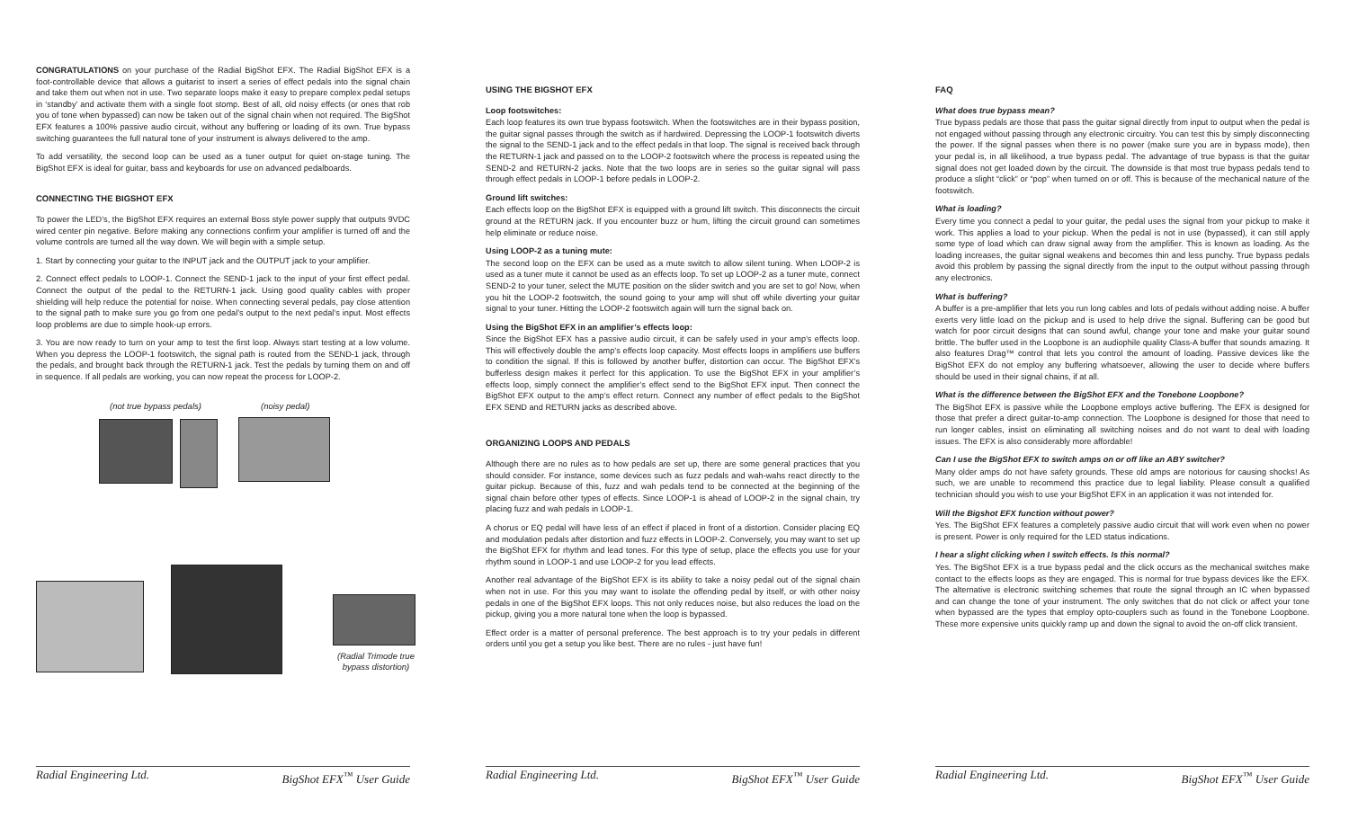CONGRATULATIONS on your purchase of the Radial BigShot EFX. The Radial BigShot EFX is a foot-controllable device that allows a guitarist to insert a series of effect pedals into the signal chain and take them out when not in use. Two separate loops make it easy to prepare complex pedal setups in ‘standby’ and activate them with a single foot stomp. Best of all, old noisy effects (or ones that rob you of tone when bypassed) can now be taken out of the signal chain when not required. The BigShot EFX features a 100% passive audio circuit, without any buffering or loading of its own. True bypass switching guarantees the full natural tone of your instrument is always delivered to the amp.
To add versatility, the second loop can be used as a tuner output for quiet on-stage tuning. The BigShot EFX is ideal for guitar, bass and keyboards for use on advanced pedalboards.
CONNECTING THE BIGSHOT EFX
To power the LED’s, the BigShot EFX requires an external Boss style power supply that outputs 9VDC wired center pin negative. Before making any connections confirm your amplifier is turned off and the volume controls are turned all the way down. We will begin with a simple setup.
1. Start by connecting your guitar to the INPUT jack and the OUTPUT jack to your amplifier.
2. Connect effect pedals to LOOP-1. Connect the SEND-1 jack to the input of your first effect pedal. Connect the output of the pedal to the RETURN-1 jack. Using good quality cables with proper shielding will help reduce the potential for noise. When connecting several pedals, pay close attention to the signal path to make sure you go from one pedal’s output to the next pedal’s input. Most effects loop problems are due to simple hook-up errors.
3. You are now ready to turn on your amp to test the first loop. Always start testing at a low volume. When you depress the LOOP-1 footswitch, the signal path is routed from the SEND-1 jack, through the pedals, and brought back through the RETURN-1 jack. Test the pedals by turning them on and off in sequence. If all pedals are working, you can now repeat the process for LOOP-2.
(not true bypass pedals) (noisy pedal)
(Radial Trimode true bypass distortion)
Radial Engineering Ltd. BigShot EFX<sup>™</sup> User Guide
USING THE BIGSHOT EFX
Loop footswitches:
Each loop features its own true bypass footswitch. When the footswitches are in their bypass position, the guitar signal passes through the switch as if hardwired. Depressing the LOOP-1 footswitch diverts the signal to the SEND-1 jack and to the effect pedals in that loop. The signal is received back through the RETURN-1 jack and passed on to the LOOP-2 footswitch where the process is repeated using the SEND-2 and RETURN-2 jacks. Note that the two loops are in series so the guitar signal will pass through effect pedals in LOOP-1 before pedals in LOOP-2.
Ground lift switches:
Each effects loop on the BigShot EFX is equipped with a ground lift switch. This disconnects the circuit ground at the RETURN jack. If you encounter buzz or hum, lifting the circuit ground can sometimes help eliminate or reduce noise.
Using LOOP-2 as a tuning mute:
The second loop on the EFX can be used as a mute switch to allow silent tuning. When LOOP-2 is used as a tuner mute it cannot be used as an effects loop. To set up LOOP-2 as a tuner mute, connect SEND-2 to your tuner, select the MUTE position on the slider switch and you are set to go! Now, when you hit the LOOP-2 footswitch, the sound going to your amp will shut off while diverting your guitar signal to your tuner. Hitting the LOOP-2 footswitch again will turn the signal back on.
Using the BigShot EFX in an amplifier’s effects loop:
Since the BigShot EFX has a passive audio circuit, it can be safely used in your amp’s effects loop. This will effectively double the amp’s effects loop capacity. Most effects loops in amplifiers use buffers to condition the signal. If this is followed by another buffer, distortion can occur. The BigShot EFX’s bufferless design makes it perfect for this application. To use the BigShot EFX in your amplifier’s effects loop, simply connect the amplifier’s effect send to the BigShot EFX input. Then connect the BigShot EFX output to the amp’s effect return. Connect any number of effect pedals to the BigShot EFX SEND and RETURN jacks as described above.
ORGANIZING LOOPS AND PEDALS
Although there are no rules as to how pedals are set up, there are some general practices that you should consider. For instance, some devices such as fuzz pedals and wah-wahs react directly to the guitar pickup. Because of this, fuzz and wah pedals tend to be connected at the beginning of the signal chain before other types of effects. Since LOOP-1 is ahead of LOOP-2 in the signal chain, try placing fuzz and wah pedals in LOOP-1.
A chorus or EQ pedal will have less of an effect if placed in front of a distortion. Consider placing EQ and modulation pedals after distortion and fuzz effects in LOOP-2. Conversely, you may want to set up the BigShot EFX for rhythm and lead tones. For this type of setup, place the effects you use for your rhythm sound in LOOP-1 and use LOOP-2 for you lead effects.
Another real advantage of the BigShot EFX is its ability to take a noisy pedal out of the signal chain when not in use. For this you may want to isolate the offending pedal by itself, or with other noisy pedals in one of the BigShot EFX loops. This not only reduces noise, but also reduces the load on the pickup, giving you a more natural tone when the loop is bypassed.
Effect order is a matter of personal preference. The best approach is to try your pedals in different orders until you get a setup you like best. There are no rules - just have fun!
Radial Engineering Ltd. BigShot EFX<sup>™</sup> User Guide
FAQ
What does true bypass mean?
True bypass pedals are those that pass the guitar signal directly from input to output when the pedal is not engaged without passing through any electronic circuitry. You can test this by simply disconnecting the power. If the signal passes when there is no power (make sure you are in bypass mode), then your pedal is, in all likelihood, a true bypass pedal. The advantage of true bypass is that the guitar signal does not get loaded down by the circuit. The downside is that most true bypass pedals tend to produce a slight “click” or “pop” when turned on or off. This is because of the mechanical nature of the footswitch.
What is loading?
Every time you connect a pedal to your guitar, the pedal uses the signal from your pickup to make it work. This applies a load to your pickup. When the pedal is not in use (bypassed), it can still apply some type of load which can draw signal away from the amplifier. This is known as loading. As the loading increases, the guitar signal weakens and becomes thin and less punchy. True bypass pedals avoid this problem by passing the signal directly from the input to the output without passing through any electronics.
What is buffering?
A buffer is a pre-amplifier that lets you run long cables and lots of pedals without adding noise. A buffer exerts very little load on the pickup and is used to help drive the signal. Buffering can be good but watch for poor circuit designs that can sound awful, change your tone and make your guitar sound brittle. The buffer used in the Loopbone is an audiophile quality Class-A buffer that sounds amazing. It also features Drag™ control that lets you control the amount of loading. Passive devices like the BigShot EFX do not employ any buffering whatsoever, allowing the user to decide where buffers should be used in their signal chains, if at all.
What is the difference between the BigShot EFX and the Tonebone Loopbone?
The BigShot EFX is passive while the Loopbone employs active buffering. The EFX is designed for those that prefer a direct guitar-to-amp connection. The Loopbone is designed for those that need to run longer cables, insist on eliminating all switching noises and do not want to deal with loading issues. The EFX is also considerably more affordable!
Can I use the BigShot EFX to switch amps on or off like an ABY switcher?
Many older amps do not have safety grounds. These old amps are notorious for causing shocks! As such, we are unable to recommend this practice due to legal liability. Please consult a qualified technician should you wish to use your BigShot EFX in an application it was not intended for.
Will the Bigshot EFX function without power?
Yes. The BigShot EFX features a completely passive audio circuit that will work even when no power is present. Power is only required for the LED status indications.
I hear a slight clicking when I switch effects. Is this normal?
Yes. The BigShot EFX is a true bypass pedal and the click occurs as the mechanical switches make contact to the effects loops as they are engaged. This is normal for true bypass devices like the EFX. The alternative is electronic switching schemes that route the signal through an IC when bypassed and can change the tone of your instrument. The only switches that do not click or affect your tone when bypassed are the types that employ opto-couplers such as found in the Tonebone Loopbone. These more expensive units quickly ramp up and down the signal to avoid the on-off click transient.
Radial Engineering Ltd. BigShot EFX<sup>™</sup> User Guide